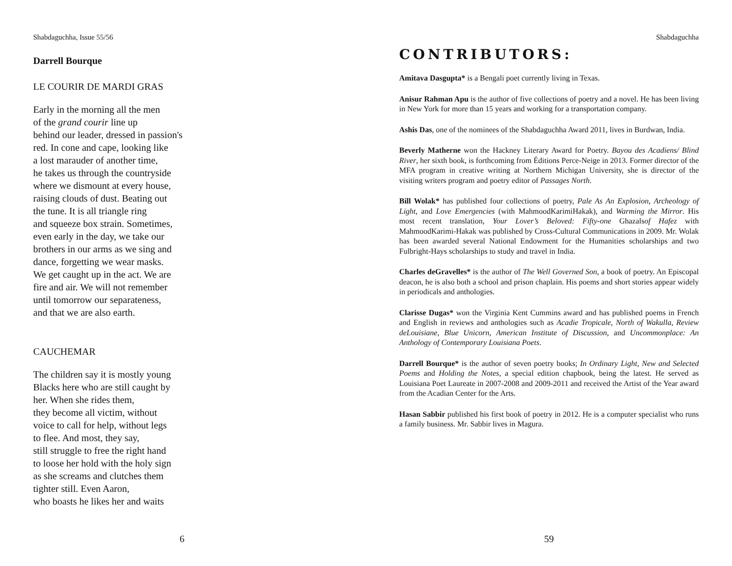Shabdaguchha, Issue 55/56
Darrell Bourque
LE COURIR DE MARDI GRAS
Early in the morning all the men
of the grand courir line up
behind our leader, dressed in passion's
red. In cone and cape, looking like
a lost marauder of another time,
he takes us through the countryside
where we dismount at every house,
raising clouds of dust. Beating out
the tune. It is all triangle ring
and squeeze box strain. Sometimes,
even early in the day, we take our
brothers in our arms as we sing and
dance, forgetting we wear masks.
We get caught up in the act. We are
fire and air. We will not remember
until tomorrow our separateness,
and that we are also earth.
CAUCHEMAR
The children say it is mostly young
Blacks here who are still caught by
her. When she rides them,
they become all victim, without
voice to call for help, without legs
to flee. And most, they say,
still struggle to free the right hand
to loose her hold with the holy sign
as she screams and clutches them
tighter still. Even Aaron,
who boasts he likes her and waits
6
Shabdaguchha
CONTRIBUTORS:
Amitava Dasgupta* is a Bengali poet currently living in Texas.
Anisur Rahman Apu is the author of five collections of poetry and a novel. He has been living in New York for more than 15 years and working for a transportation company.
Ashis Das, one of the nominees of the Shabdaguchha Award 2011, lives in Burdwan, India.
Beverly Matherne won the Hackney Literary Award for Poetry. Bayou des Acadiens/ Blind River, her sixth book, is forthcoming from Éditions Perce-Neige in 2013. Former director of the MFA program in creative writing at Northern Michigan University, she is director of the visiting writers program and poetry editor of Passages North.
Bill Wolak* has published four collections of poetry, Pale As An Explosion, Archeology of Light, and Love Emergencies (with MahmoodKarimiHakak), and Warming the Mirror. His most recent translation, Your Lover’s Beloved: Fifty-one Ghazalsof Hafez with MahmoodKarimi-Hakak was published by Cross-Cultural Communications in 2009. Mr. Wolak has been awarded several National Endowment for the Humanities scholarships and two Fulbright-Hays scholarships to study and travel in India.
Charles deGravelles* is the author of The Well Governed Son, a book of poetry. An Episcopal deacon, he is also both a school and prison chaplain. His poems and short stories appear widely in periodicals and anthologies.
Clarisse Dugas* won the Virginia Kent Cummins award and has published poems in French and English in reviews and anthologies such as Acadie Tropicale, North of Wakulla, Review deLouisiane, Blue Unicorn, American Institute of Discussion, and Uncommonplace: An Anthology of Contemporary Louisiana Poets.
Darrell Bourque* is the author of seven poetry books; In Ordinary Light, New and Selected Poems and Holding the Notes, a special edition chapbook, being the latest. He served as Louisiana Poet Laureate in 2007-2008 and 2009-2011 and received the Artist of the Year award from the Acadian Center for the Arts.
Hasan Sabbir published his first book of poetry in 2012. He is a computer specialist who runs a family business. Mr. Sabbir lives in Magura.
59